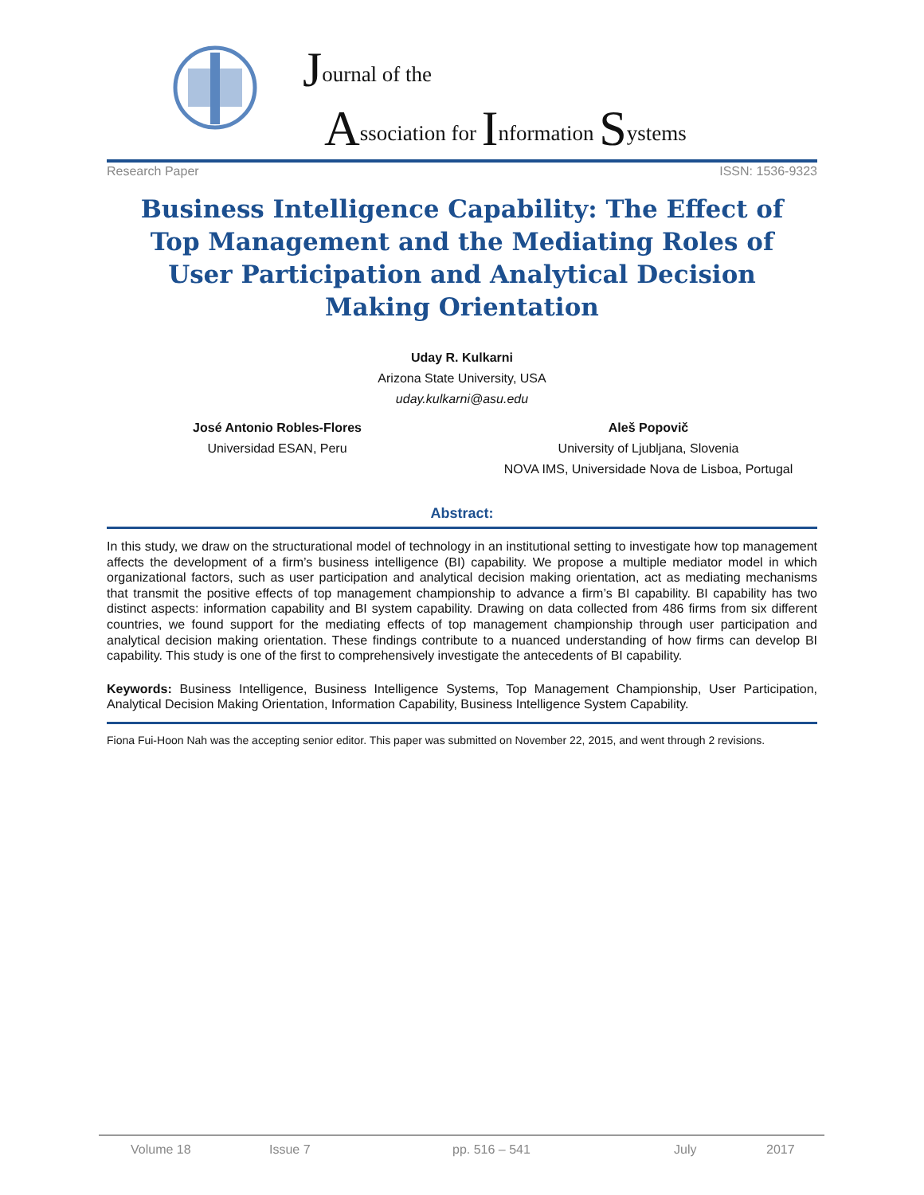Journal of the
Association for Information Systems
Research Paper ISSN: 1536-9323
Business Intelligence Capability: The Effect of Top Management and the Mediating Roles of User Participation and Analytical Decision Making Orientation
Uday R. Kulkarni
Arizona State University, USA
uday.kulkarni@asu.edu
José Antonio Robles-Flores
Universidad ESAN, Peru
Aleš Popovič
University of Ljubljana, Slovenia
NOVA IMS, Universidade Nova de Lisboa, Portugal
Abstract:
In this study, we draw on the structurational model of technology in an institutional setting to investigate how top management affects the development of a firm’s business intelligence (BI) capability. We propose a multiple mediator model in which organizational factors, such as user participation and analytical decision making orientation, act as mediating mechanisms that transmit the positive effects of top management championship to advance a firm’s BI capability. BI capability has two distinct aspects: information capability and BI system capability. Drawing on data collected from 486 firms from six different countries, we found support for the mediating effects of top management championship through user participation and analytical decision making orientation. These findings contribute to a nuanced understanding of how firms can develop BI capability. This study is one of the first to comprehensively investigate the antecedents of BI capability.
Keywords: Business Intelligence, Business Intelligence Systems, Top Management Championship, User Participation, Analytical Decision Making Orientation, Information Capability, Business Intelligence System Capability.
Fiona Fui-Hoon Nah was the accepting senior editor. This paper was submitted on November 22, 2015, and went through 2 revisions.
Volume 18 Issue 7 pp. 516 – 541 July 2017